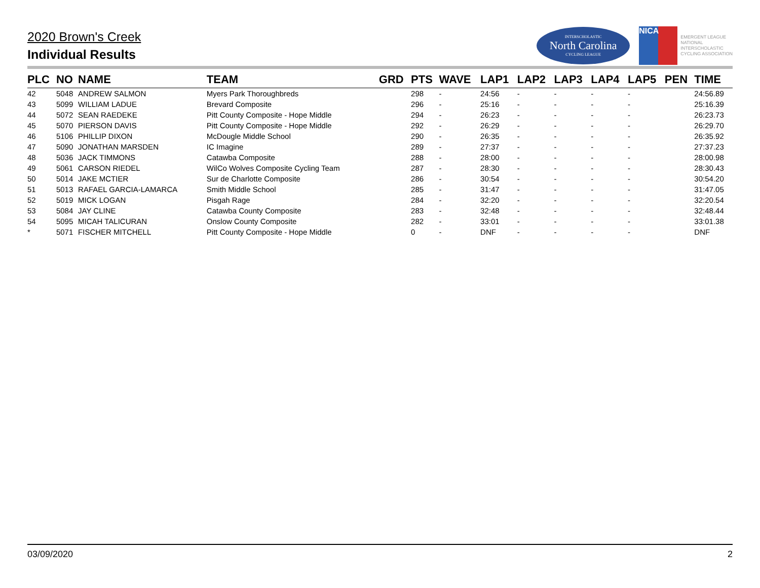2020 Brown's Creek
Individual Results
INTERSCHOLASTIC
North Carolina
CYCLING LEAGUE
NICA
EMERGENT LEAGUE
NATIONAL
INTERSCHOLASTIC
CYCLING ASSOCIATION
| PLC | NO | NAME | TEAM | GRD | PTS | WAVE | LAP1 | LAP2 | LAP3 | LAP4 | LAP5 | PEN | TIME |
| --- | --- | --- | --- | --- | --- | --- | --- | --- | --- | --- | --- | --- | --- |
| 42 | 5048 | ANDREW SALMON | Myers Park Thoroughbreds | | 298 | - | 24:56 | - | - | - | - | | 24:56.89 |
| 43 | 5099 | WILLIAM LADUE | Brevard Composite | | 296 | - | 25:16 | - | - | - | - | | 25:16.39 |
| 44 | 5072 | SEAN RAEDEKE | Pitt County Composite - Hope Middle | | 294 | - | 26:23 | - | - | - | - | | 26:23.73 |
| 45 | 5070 | PIERSON DAVIS | Pitt County Composite - Hope Middle | | 292 | - | 26:29 | - | - | - | - | | 26:29.70 |
| 46 | 5106 | PHILLIP DIXON | McDougle Middle School | | 290 | - | 26:35 | - | - | - | - | | 26:35.92 |
| 47 | 5090 | JONATHAN MARSDEN | IC Imagine | | 289 | - | 27:37 | - | - | - | - | | 27:37.23 |
| 48 | 5036 | JACK TIMMONS | Catawba Composite | | 288 | - | 28:00 | - | - | - | - | | 28:00.98 |
| 49 | 5061 | CARSON RIEDEL | WilCo Wolves Composite Cycling Team | | 287 | - | 28:30 | - | - | - | - | | 28:30.43 |
| 50 | 5014 | JAKE MCTIER | Sur de Charlotte Composite | | 286 | - | 30:54 | - | - | - | - | | 30:54.20 |
| 51 | 5013 | RAFAEL GARCIA-LAMARCA | Smith Middle School | | 285 | - | 31:47 | - | - | - | - | | 31:47.05 |
| 52 | 5019 | MICK LOGAN | Pisgah Rage | | 284 | - | 32:20 | - | - | - | - | | 32:20.54 |
| 53 | 5084 | JAY CLINE | Catawba County Composite | | 283 | - | 32:48 | - | - | - | - | | 32:48.44 |
| 54 | 5095 | MICAH TALICURAN | Onslow County Composite | | 282 | - | 33:01 | - | - | - | - | | 33:01.38 |
| * | 5071 | FISCHER MITCHELL | Pitt County Composite - Hope Middle | | 0 | - | DNF | - | - | - | - | | DNF |
03/09/2020 2